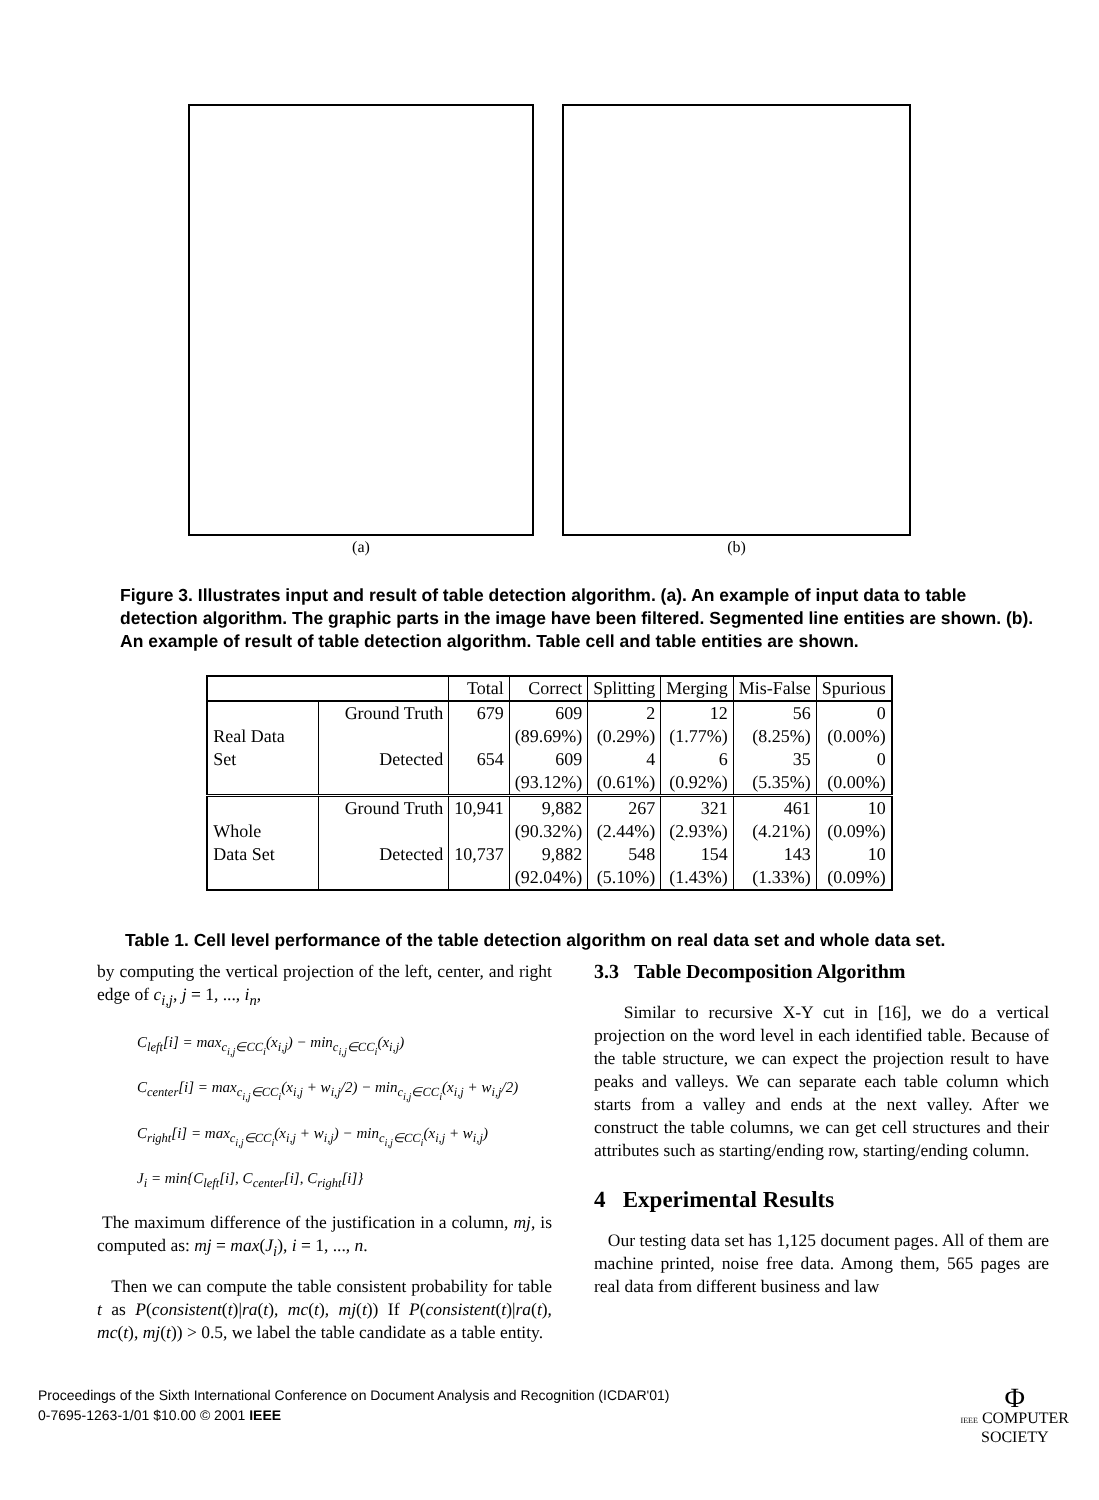(a) (b)
Figure 3. Illustrates input and result of table detection algorithm. (a). An example of input data to table detection algorithm. The graphic parts in the image have been filtered. Segmented line entities are shown. (b). An example of result of table detection algorithm. Table cell and table entities are shown.
| | | Total | Correct | Splitting | Merging | Mis-False | Spurious |
| --- | --- | --- | --- | --- | --- | --- | --- |
| Real Data Set | Ground Truth | 679 | 609 | 2 | 12 | 56 | 0 |
| | | | (89.69%) | (0.29%) | (1.77%) | (8.25%) | (0.00%) |
| | Detected | 654 | 609 | 4 | 6 | 35 | 0 |
| | | | (93.12%) | (0.61%) | (0.92%) | (5.35%) | (0.00%) |
| Whole Data Set | Ground Truth | 10,941 | 9,882 | 267 | 321 | 461 | 10 |
| | | | (90.32%) | (2.44%) | (2.93%) | (4.21%) | (0.09%) |
| | Detected | 10,737 | 9,882 | 548 | 154 | 143 | 10 |
| | | | (92.04%) | (5.10%) | (1.43%) | (1.33%) | (0.09%) |
Table 1. Cell level performance of the table detection algorithm on real data set and whole data set.
by computing the vertical projection of the left, center, and right edge of c<sub>i,j</sub>, j = 1, ..., i<sub>n</sub>,
C<sub>left</sub>[i] = max<sub>c<sub>i,j</sub>∈CC<sub>i</sub></sub>(x<sub>i,j</sub>) − min<sub>c<sub>i,j</sub>∈CC<sub>i</sub></sub>(x<sub>i,j</sub>)
C<sub>center</sub>[i] = max<sub>c<sub>i,j</sub>∈CC<sub>i</sub></sub>(x<sub>i,j</sub> + w<sub>i,j</sub>/2) − min<sub>c<sub>i,j</sub>∈CC<sub>i</sub></sub>(x<sub>i,j</sub> + w<sub>i,j</sub>/2)
C<sub>right</sub>[i] = max<sub>c<sub>i,j</sub>∈CC<sub>i</sub></sub>(x<sub>i,j</sub> + w<sub>i,j</sub>) − min<sub>c<sub>i,j</sub>∈CC<sub>i</sub></sub>(x<sub>i,j</sub> + w<sub>i,j</sub>)
J<sub>i</sub> = min{C<sub>left</sub>[i], C<sub>center</sub>[i], C<sub>right</sub>[i]}
The maximum difference of the justification in a column, mj, is computed as: mj = max(J<sub>i</sub>), i = 1, ..., n.
Then we can compute the table consistent probability for table t as P(consistent(t)|ra(t), mc(t), mj(t)) If P(consistent(t)|ra(t), mc(t), mj(t)) > 0.5, we label the table candidate as a table entity.
3.3 Table Decomposition Algorithm
Similar to recursive X-Y cut in [16], we do a vertical projection on the word level in each identified table. Because of the table structure, we can expect the projection result to have peaks and valleys. We can separate each table column which starts from a valley and ends at the next valley. After we construct the table columns, we can get cell structures and their attributes such as starting/ending row, starting/ending column.
4 Experimental Results
Our testing data set has 1,125 document pages. All of them are machine printed, noise free data. Among them, 565 pages are real data from different business and law
Proceedings of the Sixth International Conference on Document Analysis and Recognition (ICDAR'01)
0-7695-1263-1/01 $10.00 © 2001 IEEE
Φ
IEEE COMPUTER
SOCIETY